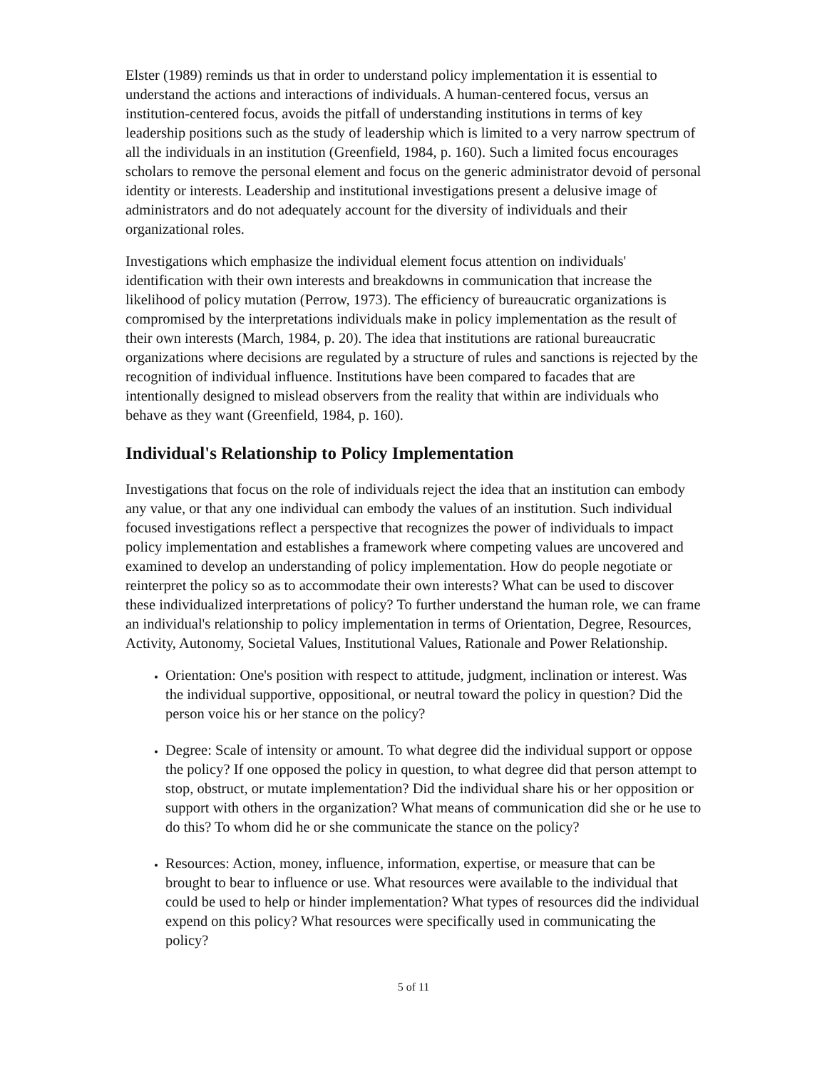Elster (1989) reminds us that in order to understand policy implementation it is essential to understand the actions and interactions of individuals. A human-centered focus, versus an institution-centered focus, avoids the pitfall of understanding institutions in terms of key leadership positions such as the study of leadership which is limited to a very narrow spectrum of all the individuals in an institution (Greenfield, 1984, p. 160). Such a limited focus encourages scholars to remove the personal element and focus on the generic administrator devoid of personal identity or interests. Leadership and institutional investigations present a delusive image of administrators and do not adequately account for the diversity of individuals and their organizational roles.
Investigations which emphasize the individual element focus attention on individuals' identification with their own interests and breakdowns in communication that increase the likelihood of policy mutation (Perrow, 1973). The efficiency of bureaucratic organizations is compromised by the interpretations individuals make in policy implementation as the result of their own interests (March, 1984, p. 20). The idea that institutions are rational bureaucratic organizations where decisions are regulated by a structure of rules and sanctions is rejected by the recognition of individual influence. Institutions have been compared to facades that are intentionally designed to mislead observers from the reality that within are individuals who behave as they want (Greenfield, 1984, p. 160).
Individual's Relationship to Policy Implementation
Investigations that focus on the role of individuals reject the idea that an institution can embody any value, or that any one individual can embody the values of an institution. Such individual focused investigations reflect a perspective that recognizes the power of individuals to impact policy implementation and establishes a framework where competing values are uncovered and examined to develop an understanding of policy implementation. How do people negotiate or reinterpret the policy so as to accommodate their own interests? What can be used to discover these individualized interpretations of policy? To further understand the human role, we can frame an individual's relationship to policy implementation in terms of Orientation, Degree, Resources, Activity, Autonomy, Societal Values, Institutional Values, Rationale and Power Relationship.
Orientation: One's position with respect to attitude, judgment, inclination or interest. Was the individual supportive, oppositional, or neutral toward the policy in question? Did the person voice his or her stance on the policy?
Degree: Scale of intensity or amount. To what degree did the individual support or oppose the policy? If one opposed the policy in question, to what degree did that person attempt to stop, obstruct, or mutate implementation? Did the individual share his or her opposition or support with others in the organization? What means of communication did she or he use to do this? To whom did he or she communicate the stance on the policy?
Resources: Action, money, influence, information, expertise, or measure that can be brought to bear to influence or use. What resources were available to the individual that could be used to help or hinder implementation? What types of resources did the individual expend on this policy? What resources were specifically used in communicating the policy?
5 of 11